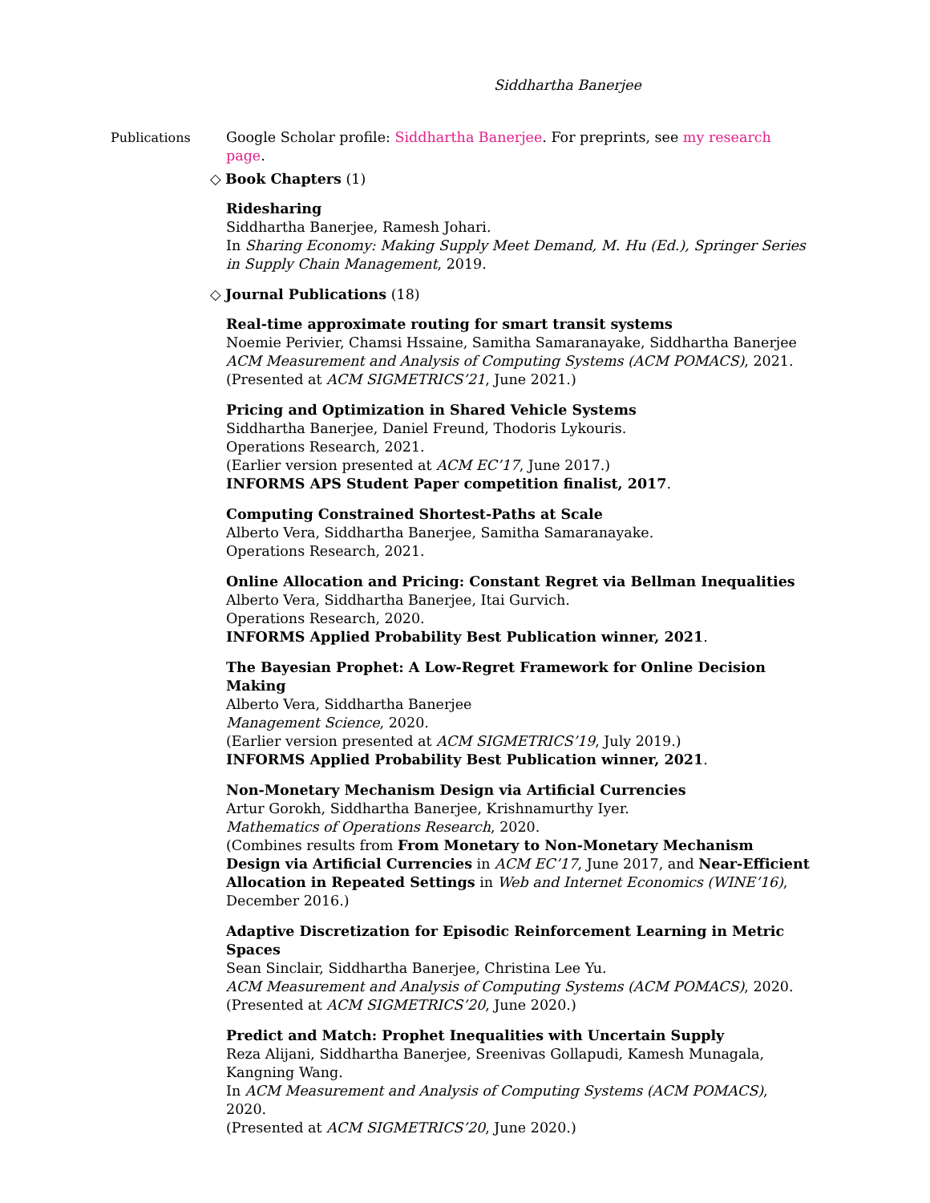Siddhartha Banerjee
Publications Google Scholar profile: Siddhartha Banerjee. For preprints, see my research page.
◇ Book Chapters (1)
Ridesharing
Siddhartha Banerjee, Ramesh Johari.
In Sharing Economy: Making Supply Meet Demand, M. Hu (Ed.), Springer Series in Supply Chain Management, 2019.
◇ Journal Publications (18)
Real-time approximate routing for smart transit systems
Noemie Perivier, Chamsi Hssaine, Samitha Samaranayake, Siddhartha Banerjee
ACM Measurement and Analysis of Computing Systems (ACM POMACS), 2021.
(Presented at ACM SIGMETRICS’21, June 2021.)
Pricing and Optimization in Shared Vehicle Systems
Siddhartha Banerjee, Daniel Freund, Thodoris Lykouris.
Operations Research, 2021.
(Earlier version presented at ACM EC’17, June 2017.)
INFORMS APS Student Paper competition finalist, 2017.
Computing Constrained Shortest-Paths at Scale
Alberto Vera, Siddhartha Banerjee, Samitha Samaranayake.
Operations Research, 2021.
Online Allocation and Pricing: Constant Regret via Bellman Inequalities
Alberto Vera, Siddhartha Banerjee, Itai Gurvich.
Operations Research, 2020.
INFORMS Applied Probability Best Publication winner, 2021.
The Bayesian Prophet: A Low-Regret Framework for Online Decision Making
Alberto Vera, Siddhartha Banerjee
Management Science, 2020.
(Earlier version presented at ACM SIGMETRICS’19, July 2019.)
INFORMS Applied Probability Best Publication winner, 2021.
Non-Monetary Mechanism Design via Artificial Currencies
Artur Gorokh, Siddhartha Banerjee, Krishnamurthy Iyer.
Mathematics of Operations Research, 2020.
(Combines results from From Monetary to Non-Monetary Mechanism Design via Artificial Currencies in ACM EC’17, June 2017, and Near-Efficient Allocation in Repeated Settings in Web and Internet Economics (WINE’16), December 2016.)
Adaptive Discretization for Episodic Reinforcement Learning in Metric Spaces
Sean Sinclair, Siddhartha Banerjee, Christina Lee Yu.
ACM Measurement and Analysis of Computing Systems (ACM POMACS), 2020.
(Presented at ACM SIGMETRICS’20, June 2020.)
Predict and Match: Prophet Inequalities with Uncertain Supply
Reza Alijani, Siddhartha Banerjee, Sreenivas Gollapudi, Kamesh Munagala, Kangning Wang.
In ACM Measurement and Analysis of Computing Systems (ACM POMACS), 2020.
(Presented at ACM SIGMETRICS’20, June 2020.)